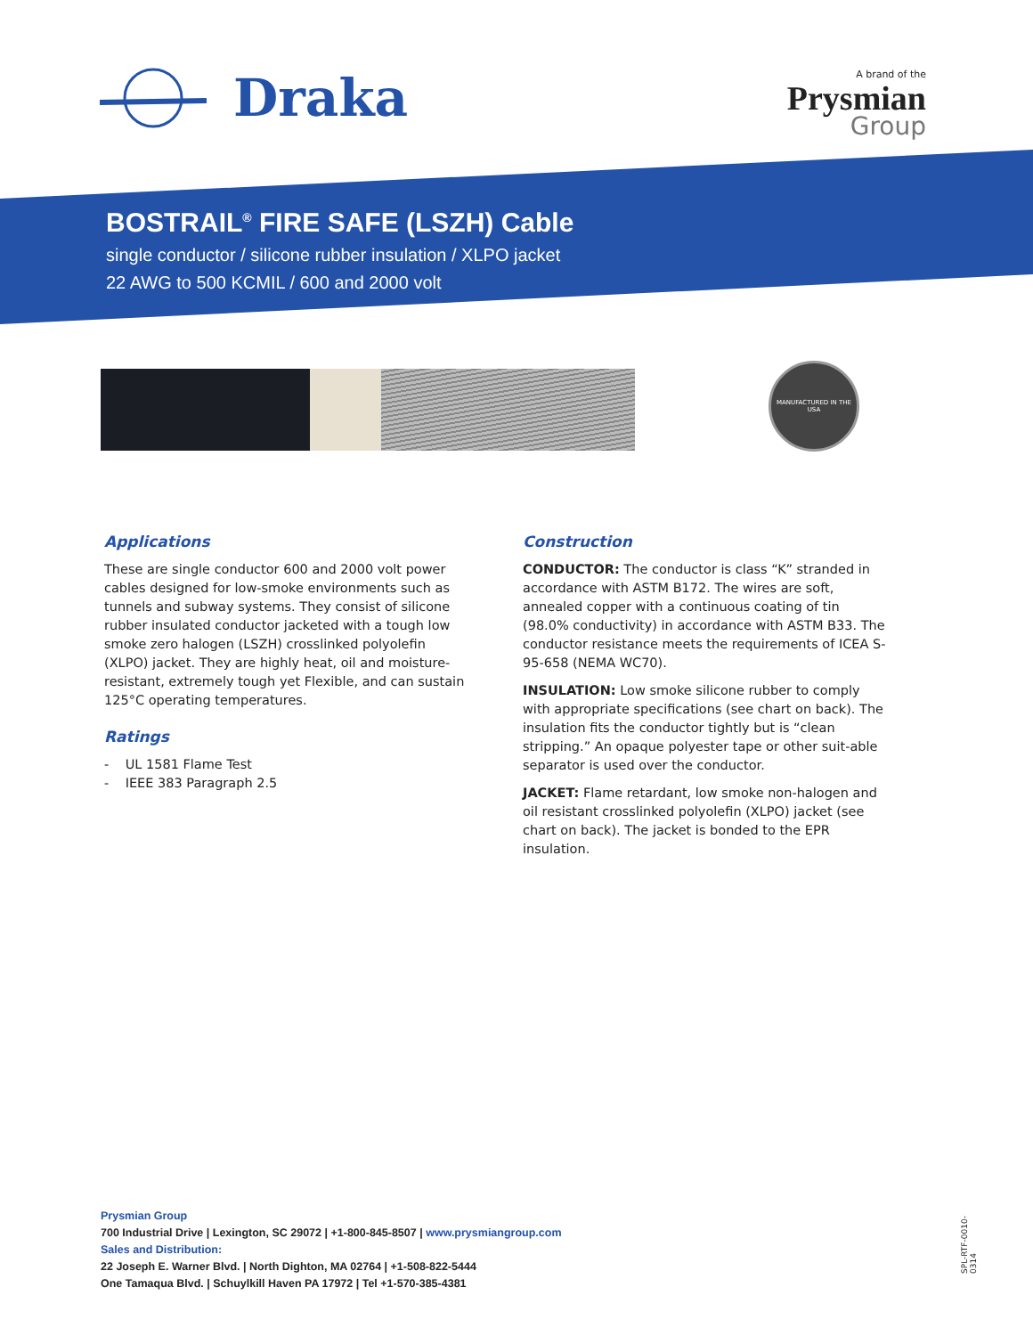Draka
A brand of the
Prysmian
Group
BOSTRAIL<sup>®</sup> FIRE SAFE (LSZH) Cable
single conductor / silicone rubber insulation / XLPO jacket
22 AWG to 500 KCMIL / 600 and 2000 volt
MANUFACTURED IN THE USA
Applications
These are single conductor 600 and 2000 volt power cables designed for low-smoke environments such as tunnels and subway systems. They consist of silicone rubber insulated conductor jacketed with a tough low smoke zero halogen (LSZH) crosslinked polyolefin (XLPO) jacket. They are highly heat, oil and moisture-resistant, extremely tough yet Flexible, and can sustain 125°C operating temperatures.
Ratings
- UL 1581 Flame Test
- IEEE 383 Paragraph 2.5
Construction
CONDUCTOR: The conductor is class “K” stranded in accordance with ASTM B172. The wires are soft, annealed copper with a continuous coating of tin (98.0% conductivity) in accordance with ASTM B33. The conductor resistance meets the requirements of ICEA S-95-658 (NEMA WC70).
INSULATION: Low smoke silicone rubber to comply with appropriate specifications (see chart on back). The insulation fits the conductor tightly but is “clean stripping.” An opaque polyester tape or other suit-able separator is used over the conductor.
JACKET: Flame retardant, low smoke non-halogen and oil resistant crosslinked polyolefin (XLPO) jacket (see chart on back). The jacket is bonded to the EPR insulation.
Prysmian Group
700 Industrial Drive | Lexington, SC 29072 | +1-800-845-8507 | www.prysmiangroup.com
Sales and Distribution:
22 Joseph E. Warner Blvd. | North Dighton, MA 02764 | +1-508-822-5444
One Tamaqua Blvd. | Schuylkill Haven PA 17972 | Tel +1-570-385-4381
SPL-RTF-0010-0314